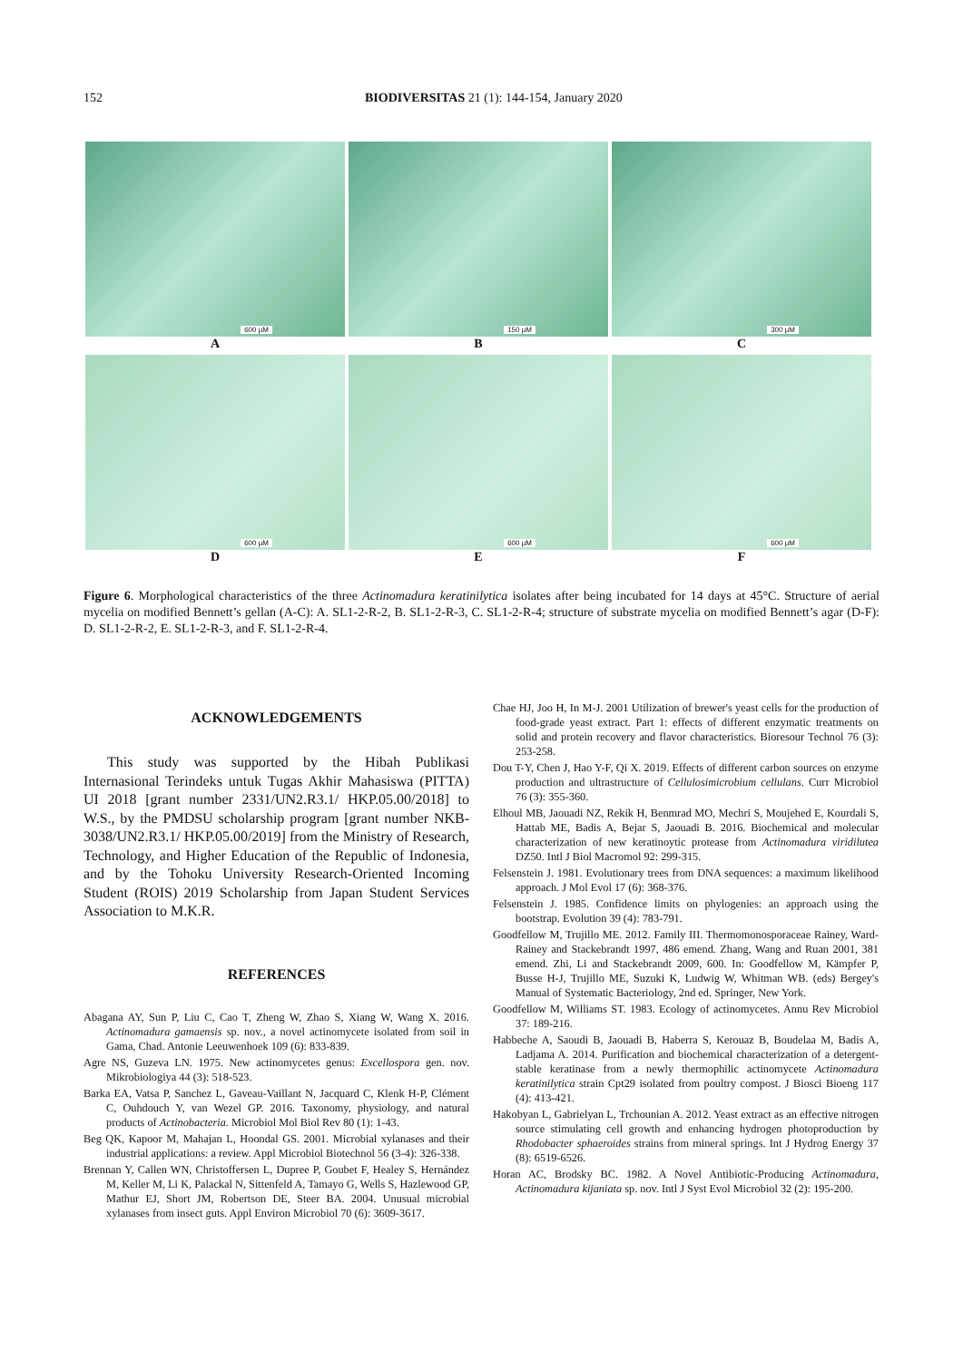152 BIODIVERSITAS 21 (1): 144-154, January 2020
600 µM
A
150 µM
B
300 µM
C
600 µM
D
600 µM
E
600 µM
F
Figure 6. Morphological characteristics of the three Actinomadura keratinilytica isolates after being incubated for 14 days at 45°C. Structure of aerial mycelia on modified Bennett’s gellan (A-C): A. SL1-2-R-2, B. SL1-2-R-3, C. SL1-2-R-4; structure of substrate mycelia on modified Bennett’s agar (D-F): D. SL1-2-R-2, E. SL1-2-R-3, and F. SL1-2-R-4.
ACKNOWLEDGEMENTS
This study was supported by the Hibah Publikasi Internasional Terindeks untuk Tugas Akhir Mahasiswa (PITTA) UI 2018 [grant number 2331/UN2.R3.1/ HKP.05.00/2018] to W.S., by the PMDSU scholarship program [grant number NKB-3038/UN2.R3.1/ HKP.05.00/2019] from the Ministry of Research, Technology, and Higher Education of the Republic of Indonesia, and by the Tohoku University Research-Oriented Incoming Student (ROIS) 2019 Scholarship from Japan Student Services Association to M.K.R.
REFERENCES
Abagana AY, Sun P, Liu C, Cao T, Zheng W, Zhao S, Xiang W, Wang X. 2016. Actinomadura gamaensis sp. nov., a novel actinomycete isolated from soil in Gama, Chad. Antonie Leeuwenhoek 109 (6): 833-839.
Agre NS, Guzeva LN. 1975. New actinomycetes genus: Excellospora gen. nov. Mikrobiologiya 44 (3): 518-523.
Barka EA, Vatsa P, Sanchez L, Gaveau-Vaillant N, Jacquard C, Klenk H-P, Clément C, Ouhdouch Y, van Wezel GP. 2016. Taxonomy, physiology, and natural products of Actinobacteria. Microbiol Mol Biol Rev 80 (1): 1-43.
Beg QK, Kapoor M, Mahajan L, Hoondal GS. 2001. Microbial xylanases and their industrial applications: a review. Appl Microbiol Biotechnol 56 (3-4): 326-338.
Brennan Y, Callen WN, Christoffersen L, Dupree P, Goubet F, Healey S, Hernández M, Keller M, Li K, Palackal N, Sittenfeld A, Tamayo G, Wells S, Hazlewood GP, Mathur EJ, Short JM, Robertson DE, Steer BA. 2004. Unusual microbial xylanases from insect guts. Appl Environ Microbiol 70 (6): 3609-3617.
Chae HJ, Joo H, In M-J. 2001 Utilization of brewer's yeast cells for the production of food-grade yeast extract. Part 1: effects of different enzymatic treatments on solid and protein recovery and flavor characteristics. Bioresour Technol 76 (3): 253-258.
Dou T-Y, Chen J, Hao Y-F, Qi X. 2019. Effects of different carbon sources on enzyme production and ultrastructure of Cellulosimicrobium cellulans. Curr Microbiol 76 (3): 355-360.
Elhoul MB, Jaouadi NZ, Rekik H, Benmrad MO, Mechri S, Moujehed E, Kourdali S, Hattab ME, Badis A, Bejar S, Jaouadi B. 2016. Biochemical and molecular characterization of new keratinoytic protease from Actinomadura viridilutea DZ50. Intl J Biol Macromol 92: 299-315.
Felsenstein J. 1981. Evolutionary trees from DNA sequences: a maximum likelihood approach. J Mol Evol 17 (6): 368-376.
Felsenstein J. 1985. Confidence limits on phylogenies: an approach using the bootstrap. Evolution 39 (4): 783-791.
Goodfellow M, Trujillo ME. 2012. Family III. Thermomonosporaceae Rainey, Ward-Rainey and Stackebrandt 1997, 486 emend. Zhang, Wang and Ruan 2001, 381 emend. Zhi, Li and Stackebrandt 2009, 600. In: Goodfellow M, Kämpfer P, Busse H-J, Trujillo ME, Suzuki K, Ludwig W, Whitman WB. (eds) Bergey's Manual of Systematic Bacteriology, 2nd ed. Springer, New York.
Goodfellow M, Williams ST. 1983. Ecology of actinomycetes. Annu Rev Microbiol 37: 189-216.
Habbeche A, Saoudi B, Jaouadi B, Haberra S, Kerouaz B, Boudelaa M, Badis A, Ladjama A. 2014. Purification and biochemical characterization of a detergent-stable keratinase from a newly thermophilic actinomycete Actinomadura keratinilytica strain Cpt29 isolated from poultry compost. J Biosci Bioeng 117 (4): 413-421.
Hakobyan L, Gabrielyan L, Trchounian A. 2012. Yeast extract as an effective nitrogen source stimulating cell growth and enhancing hydrogen photoproduction by Rhodobacter sphaeroides strains from mineral springs. Int J Hydrog Energy 37 (8): 6519-6526.
Horan AC, Brodsky BC. 1982. A Novel Antibiotic-Producing Actinomadura, Actinomadura kijaniata sp. nov. Intl J Syst Evol Microbiol 32 (2): 195-200.